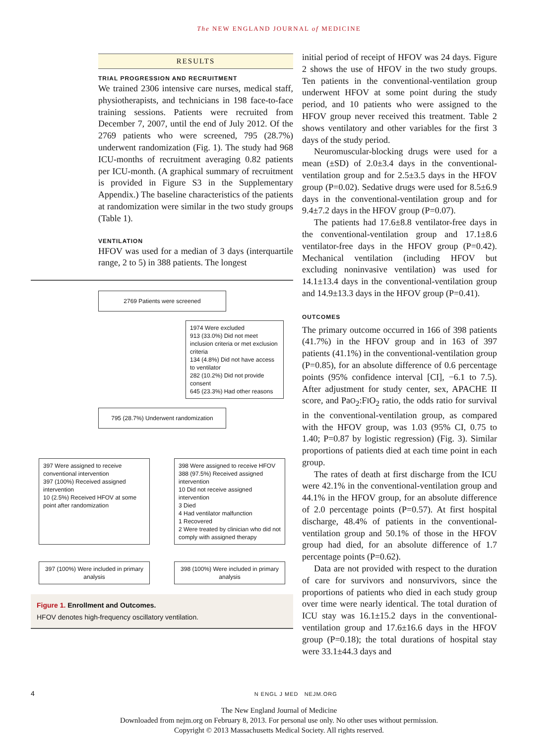The NEW ENGLAND JOURNAL of MEDICINE
RESULTS
TRIAL PROGRESSION AND RECRUITMENT
We trained 2306 intensive care nurses, medical staff, physiotherapists, and technicians in 198 face-to-face training sessions. Patients were recruited from December 7, 2007, until the end of July 2012. Of the 2769 patients who were screened, 795 (28.7%) underwent randomization (Fig. 1). The study had 968 ICU-months of recruitment averaging 0.82 patients per ICU-month. (A graphical summary of recruitment is provided in Figure S3 in the Supplementary Appendix.) The baseline characteristics of the patients at randomization were similar in the two study groups (Table 1).
VENTILATION
HFOV was used for a median of 3 days (interquartile range, 2 to 5) in 388 patients. The longest
2769 Patients were screened
1974 Were excluded
913 (33.0%) Did not meet inclusion criteria or met exclusion criteria
134 (4.8%) Did not have access to ventilator
282 (10.2%) Did not provide consent
645 (23.3%) Had other reasons
795 (28.7%) Underwent randomization
397 Were assigned to receive conventional intervention
397 (100%) Received assigned intervention
10 (2.5%) Received HFOV at some point after randomization
398 Were assigned to receive HFOV
388 (97.5%) Received assigned intervention
10 Did not receive assigned intervention
3 Died
4 Had ventilator malfunction
1 Recovered
2 Were treated by clinician who did not comply with assigned therapy
397 (100%) Were included in primary analysis
398 (100%) Were included in primary analysis
Figure 1. Enrollment and Outcomes.
HFOV denotes high-frequency oscillatory ventilation.
initial period of receipt of HFOV was 24 days. Figure 2 shows the use of HFOV in the two study groups. Ten patients in the conventional-ventilation group underwent HFOV at some point during the study period, and 10 patients who were assigned to the HFOV group never received this treatment. Table 2 shows ventilatory and other variables for the first 3 days of the study period.
Neuromuscular-blocking drugs were used for a mean (±SD) of 2.0±3.4 days in the conventional-ventilation group and for 2.5±3.5 days in the HFOV group (P=0.02). Sedative drugs were used for 8.5±6.9 days in the conventional-ventilation group and for 9.4±7.2 days in the HFOV group (P=0.07).
The patients had 17.6±8.8 ventilator-free days in the conventional-ventilation group and 17.1±8.6 ventilator-free days in the HFOV group (P=0.42). Mechanical ventilation (including HFOV but excluding noninvasive ventilation) was used for 14.1±13.4 days in the conventional-ventilation group and 14.9±13.3 days in the HFOV group (P=0.41).
OUTCOMES
The primary outcome occurred in 166 of 398 patients (41.7%) in the HFOV group and in 163 of 397 patients (41.1%) in the conventional-ventilation group (P=0.85), for an absolute difference of 0.6 percentage points (95% confidence interval [CI], −6.1 to 7.5). After adjustment for study center, sex, APACHE II score, and PaO<sub>2</sub>:FIO<sub>2</sub> ratio, the odds ratio for survival in the conventional-ventilation group, as compared with the HFOV group, was 1.03 (95% CI, 0.75 to 1.40; P=0.87 by logistic regression) (Fig. 3). Similar proportions of patients died at each time point in each group.
The rates of death at first discharge from the ICU were 42.1% in the conventional-ventilation group and 44.1% in the HFOV group, for an absolute difference of 2.0 percentage points (P=0.57). At first hospital discharge, 48.4% of patients in the conventional-ventilation group and 50.1% of those in the HFOV group had died, for an absolute difference of 1.7 percentage points (P=0.62).
Data are not provided with respect to the duration of care for survivors and nonsurvivors, since the proportions of patients who died in each study group over time were nearly identical. The total duration of ICU stay was 16.1±15.2 days in the conventional-ventilation group and 17.6±16.6 days in the HFOV group (P=0.18); the total durations of hospital stay were 33.1±44.3 days and
4 N ENGL J MED NEJM.ORG
The New England Journal of Medicine
Downloaded from nejm.org on February 8, 2013. For personal use only. No other uses without permission.
Copyright © 2013 Massachusetts Medical Society. All rights reserved.